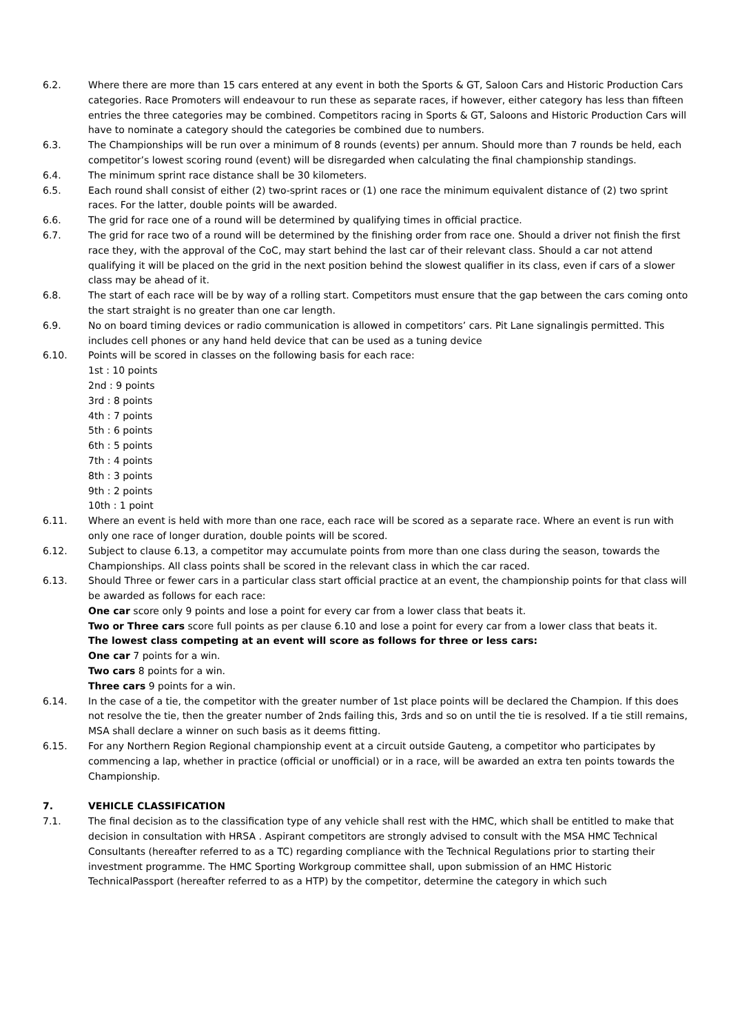6.2. Where there are more than 15 cars entered at any event in both the Sports & GT, Saloon Cars and Historic Production Cars categories. Race Promoters will endeavour to run these as separate races, if however, either category has less than fifteen entries the three categories may be combined. Competitors racing in Sports & GT, Saloons and Historic Production Cars will have to nominate a category should the categories be combined due to numbers.
6.3. The Championships will be run over a minimum of 8 rounds (events) per annum. Should more than 7 rounds be held, each competitor’s lowest scoring round (event) will be disregarded when calculating the final championship standings.
6.4. The minimum sprint race distance shall be 30 kilometers.
6.5. Each round shall consist of either (2) two-sprint races or (1) one race the minimum equivalent distance of (2) two sprint races. For the latter, double points will be awarded.
6.6. The grid for race one of a round will be determined by qualifying times in official practice.
6.7. The grid for race two of a round will be determined by the finishing order from race one. Should a driver not finish the first race they, with the approval of the CoC, may start behind the last car of their relevant class. Should a car not attend qualifying it will be placed on the grid in the next position behind the slowest qualifier in its class, even if cars of a slower class may be ahead of it.
6.8. The start of each race will be by way of a rolling start. Competitors must ensure that the gap between the cars coming onto the start straight is no greater than one car length.
6.9. No on board timing devices or radio communication is allowed in competitors’ cars. Pit Lane signalingis permitted. This includes cell phones or any hand held device that can be used as a tuning device
6.10. Points will be scored in classes on the following basis for each race:
1st : 10 points
2nd : 9 points
3rd : 8 points
4th : 7 points
5th : 6 points
6th : 5 points
7th : 4 points
8th : 3 points
9th : 2 points
10th : 1 point
6.11. Where an event is held with more than one race, each race will be scored as a separate race. Where an event is run with only one race of longer duration, double points will be scored.
6.12. Subject to clause 6.13, a competitor may accumulate points from more than one class during the season, towards the Championships. All class points shall be scored in the relevant class in which the car raced.
6.13. Should Three or fewer cars in a particular class start official practice at an event, the championship points for that class will be awarded as follows for each race:
One car score only 9 points and lose a point for every car from a lower class that beats it.
Two or Three cars score full points as per clause 6.10 and lose a point for every car from a lower class that beats it.
The lowest class competing at an event will score as follows for three or less cars:
One car 7 points for a win.
Two cars 8 points for a win.
Three cars 9 points for a win.
6.14. In the case of a tie, the competitor with the greater number of 1st place points will be declared the Champion. If this does not resolve the tie, then the greater number of 2nds failing this, 3rds and so on until the tie is resolved. If a tie still remains, MSA shall declare a winner on such basis as it deems fitting.
6.15. For any Northern Region Regional championship event at a circuit outside Gauteng, a competitor who participates by commencing a lap, whether in practice (official or unofficial) or in a race, will be awarded an extra ten points towards the Championship.
7. VEHICLE CLASSIFICATION
7.1. The final decision as to the classification type of any vehicle shall rest with the HMC, which shall be entitled to make that decision in consultation with HRSA . Aspirant competitors are strongly advised to consult with the MSA HMC Technical Consultants (hereafter referred to as a TC) regarding compliance with the Technical Regulations prior to starting their investment programme. The HMC Sporting Workgroup committee shall, upon submission of an HMC Historic TechnicalPassport (hereafter referred to as a HTP) by the competitor, determine the category in which such